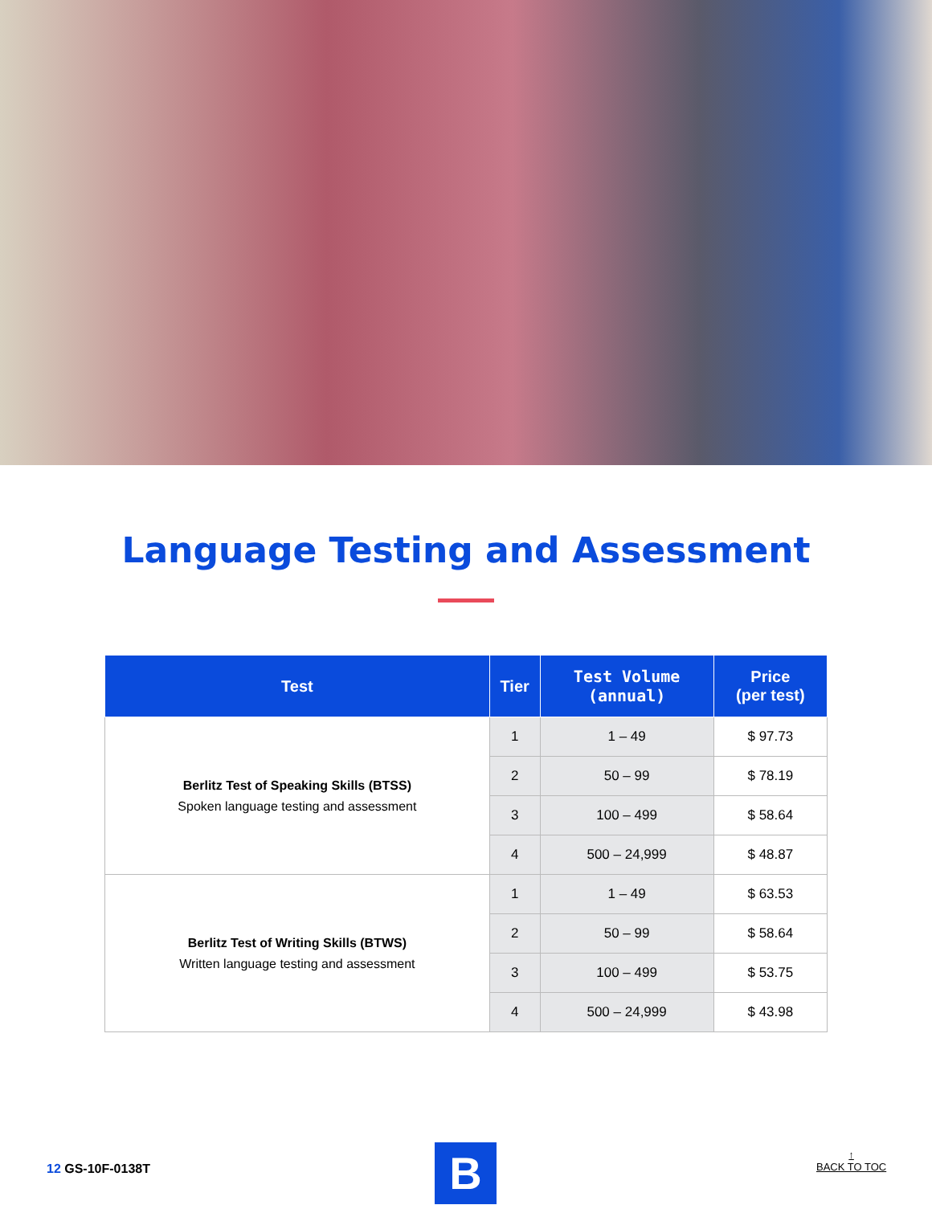Language Testing and Assessment
| Test | Tier | Test Volume (annual) | Price (per test) |
| --- | --- | --- | --- |
| Berlitz Test of Speaking Skills (BTSS) Spoken language testing and assessment | 1 | 1 – 49 | $ 97.73 |
| | 2 | 50 – 99 | $ 78.19 |
| | 3 | 100 – 499 | $ 58.64 |
| | 4 | 500 – 24,999 | $ 48.87 |
| Berlitz Test of Writing Skills (BTWS) Written language testing and assessment | 1 | 1 – 49 | $ 63.53 |
| | 2 | 50 – 99 | $ 58.64 |
| | 3 | 100 – 499 | $ 53.75 |
| | 4 | 500 – 24,999 | $ 43.98 |
12 GS-10F-0138T B
↑
BACK TO TOC